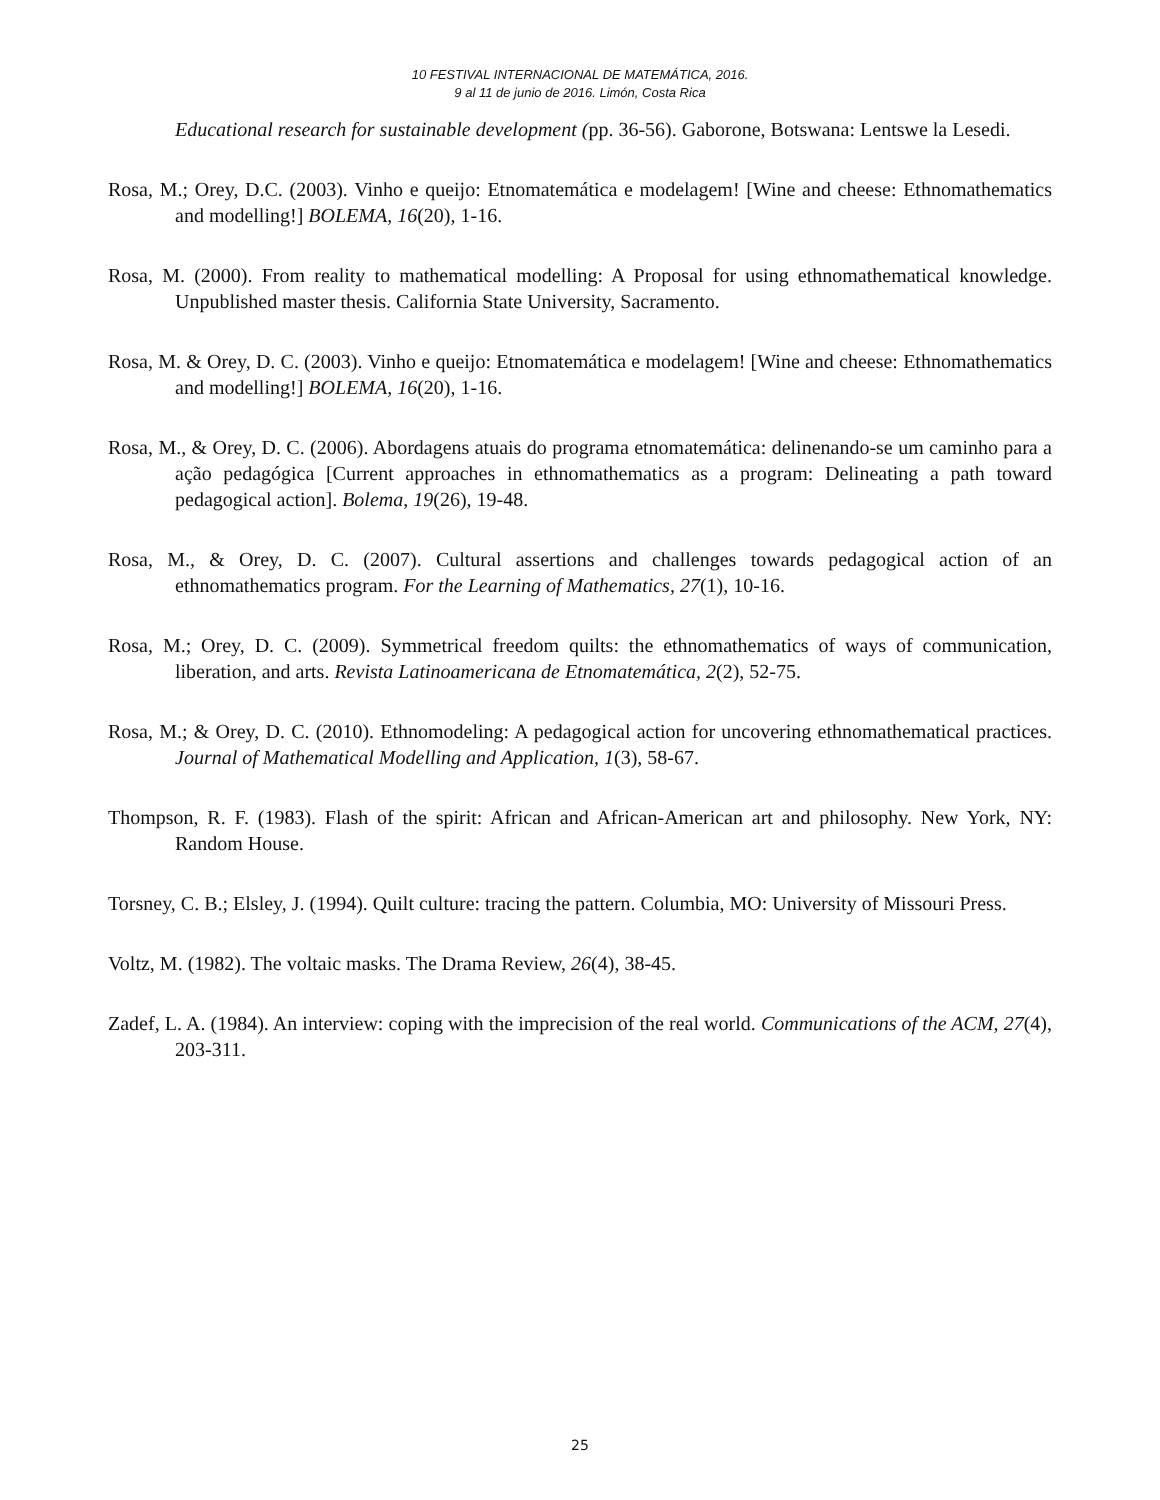10 FESTIVAL INTERNACIONAL DE MATEMÁTICA, 2016.
9 al 11 de junio de 2016. Limón, Costa Rica
Educational research for sustainable development (pp. 36-56). Gaborone, Botswana: Lentswe la Lesedi.
Rosa, M.; Orey, D.C. (2003). Vinho e queijo: Etnomatemática e modelagem! [Wine and cheese: Ethnomathematics and modelling!] BOLEMA, 16(20), 1-16.
Rosa, M. (2000). From reality to mathematical modelling: A Proposal for using ethnomathematical knowledge. Unpublished master thesis. California State University, Sacramento.
Rosa, M. & Orey, D. C. (2003). Vinho e queijo: Etnomatemática e modelagem! [Wine and cheese: Ethnomathematics and modelling!] BOLEMA, 16(20), 1-16.
Rosa, M., & Orey, D. C. (2006). Abordagens atuais do programa etnomatemática: delinenando-se um caminho para a ação pedagógica [Current approaches in ethnomathematics as a program: Delineating a path toward pedagogical action]. Bolema, 19(26), 19-48.
Rosa, M., & Orey, D. C. (2007). Cultural assertions and challenges towards pedagogical action of an ethnomathematics program. For the Learning of Mathematics, 27(1), 10-16.
Rosa, M.; Orey, D. C. (2009). Symmetrical freedom quilts: the ethnomathematics of ways of communication, liberation, and arts. Revista Latinoamericana de Etnomatemática, 2(2), 52-75.
Rosa, M.; & Orey, D. C. (2010). Ethnomodeling: A pedagogical action for uncovering ethnomathematical practices. Journal of Mathematical Modelling and Application, 1(3), 58-67.
Thompson, R. F. (1983). Flash of the spirit: African and African-American art and philosophy. New York, NY: Random House.
Torsney, C. B.; Elsley, J. (1994). Quilt culture: tracing the pattern. Columbia, MO: University of Missouri Press.
Voltz, M. (1982). The voltaic masks. The Drama Review, 26(4), 38-45.
Zadef, L. A. (1984). An interview: coping with the imprecision of the real world. Communications of the ACM, 27(4), 203-311.
25